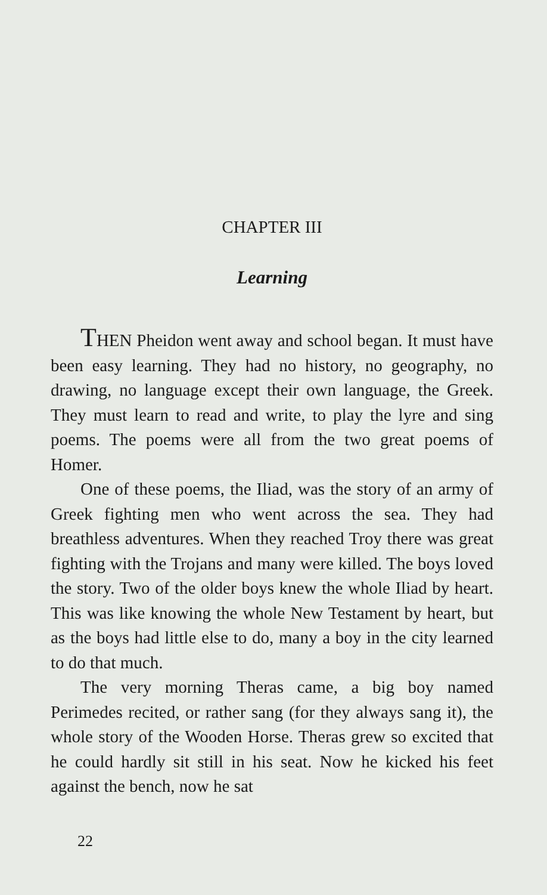CHAPTER III
Learning
THEN Pheidon went away and school began. It must have been easy learning. They had no history, no geography, no drawing, no language except their own language, the Greek. They must learn to read and write, to play the lyre and sing poems. The poems were all from the two great poems of Homer.
One of these poems, the Iliad, was the story of an army of Greek fighting men who went across the sea. They had breathless adventures. When they reached Troy there was great fighting with the Trojans and many were killed. The boys loved the story. Two of the older boys knew the whole Iliad by heart. This was like knowing the whole New Testament by heart, but as the boys had little else to do, many a boy in the city learned to do that much.
The very morning Theras came, a big boy named Perimedes recited, or rather sang (for they always sang it), the whole story of the Wooden Horse. Theras grew so excited that he could hardly sit still in his seat. Now he kicked his feet against the bench, now he sat
22